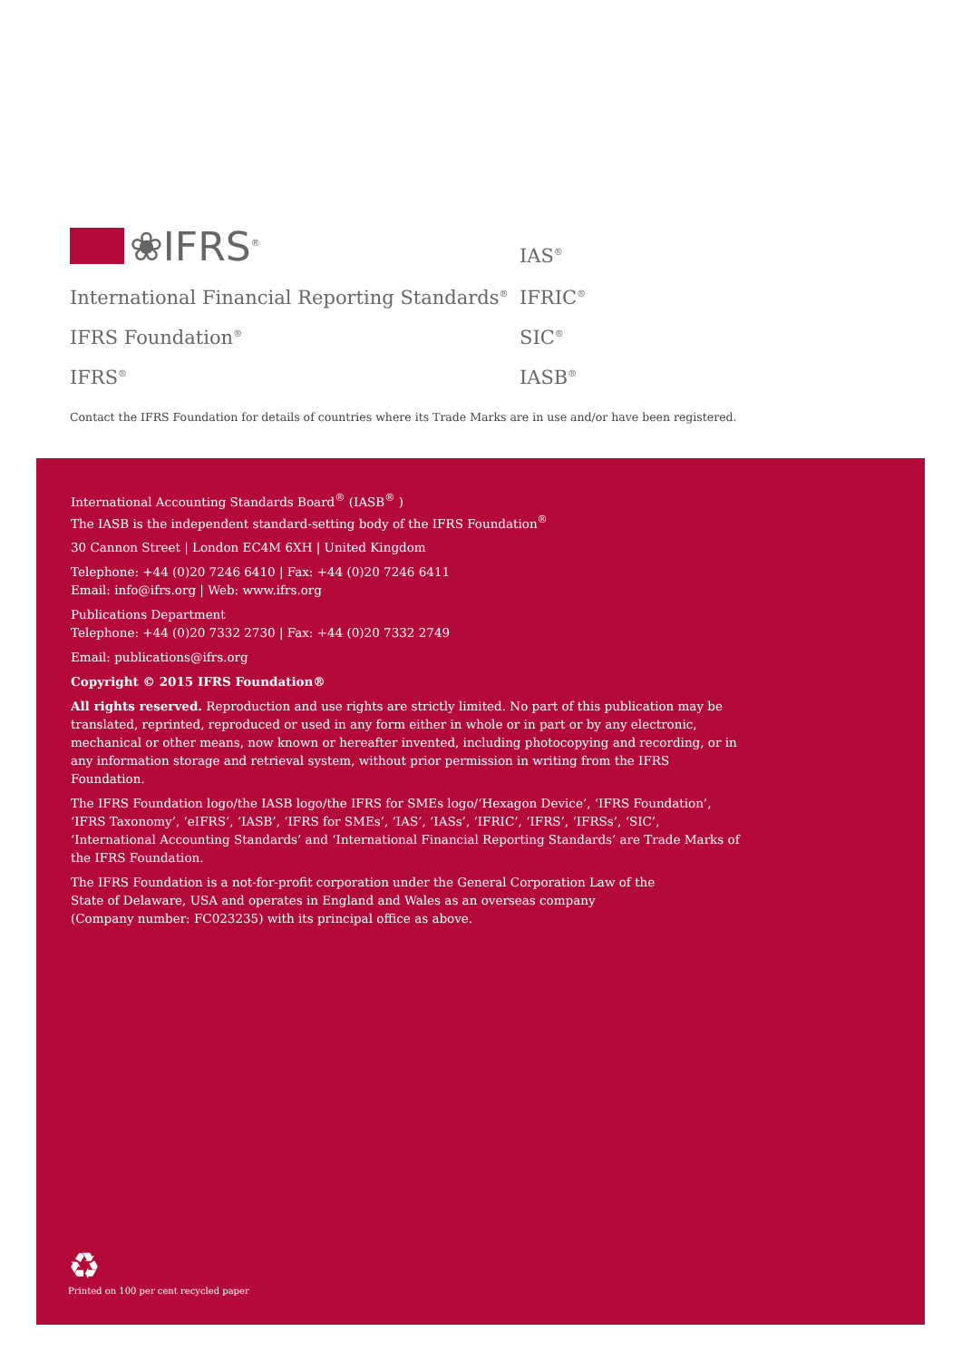❀IFRS<sup>®</sup>
IAS<sup>®</sup>
International Financial Reporting Standards<sup>®</sup>
IFRIC<sup>®</sup>
IFRS Foundation<sup>®</sup>
SIC<sup>®</sup>
IFRS<sup>®</sup>
IASB<sup>®</sup>
Contact the IFRS Foundation for details of countries where its Trade Marks are in use and/or have been registered.
International Accounting Standards Board<sup>®</sup> (IASB<sup>®</sup> )
The IASB is the independent standard-setting body of the IFRS Foundation<sup>®</sup>
30 Cannon Street | London EC4M 6XH | United Kingdom
Telephone: +44 (0)20 7246 6410 | Fax: +44 (0)20 7246 6411
Email: info@ifrs.org | Web: www.ifrs.org
Publications Department
Telephone: +44 (0)20 7332 2730 | Fax: +44 (0)20 7332 2749
Email: publications@ifrs.org
Copyright © 2015 IFRS Foundation®
All rights reserved. Reproduction and use rights are strictly limited. No part of this publication may be translated, reprinted, reproduced or used in any form either in whole or in part or by any electronic, mechanical or other means, now known or hereafter invented, including photocopying and recording, or in any information storage and retrieval system, without prior permission in writing from the IFRS Foundation.
The IFRS Foundation logo/the IASB logo/the IFRS for SMEs logo/‘Hexagon Device’, ‘IFRS Foundation’, ‘IFRS Taxonomy’, ‘eIFRS’, ‘IASB’, ‘IFRS for SMEs’, ‘IAS’, ‘IASs’, ‘IFRIC’, ‘IFRS’, ‘IFRSs’, ‘SIC’, ‘International Accounting Standards’ and ‘International Financial Reporting Standards’ are Trade Marks of the IFRS Foundation.
The IFRS Foundation is a not-for-profit corporation under the General Corporation Law of the
State of Delaware, USA and operates in England and Wales as an overseas company
(Company number: FC023235) with its principal office as above.
♻
Printed on 100 per cent recycled paper